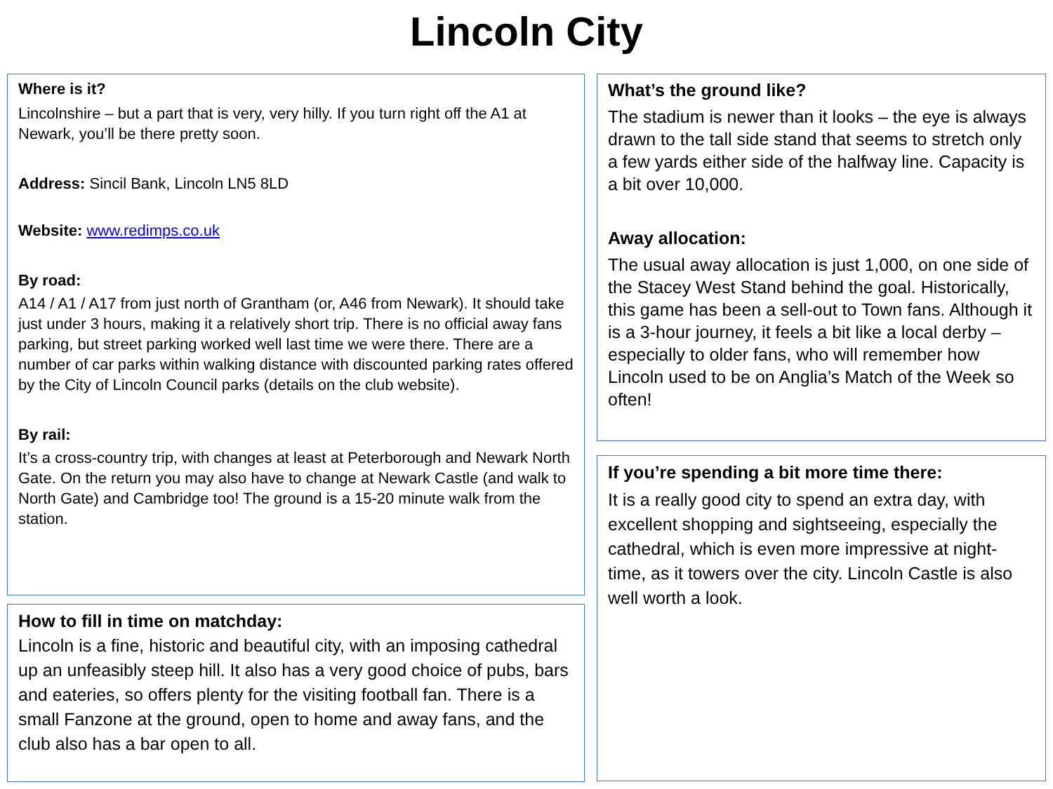Lincoln City
Where is it?
Lincolnshire – but a part that is very, very hilly. If you turn right off the A1 at Newark, you’ll be there pretty soon.
Address: Sincil Bank, Lincoln LN5 8LD
Website: www.redimps.co.uk
By road:
A14 / A1 / A17 from just north of Grantham (or, A46 from Newark). It should take just under 3 hours, making it a relatively short trip. There is no official away fans parking, but street parking worked well last time we were there. There are a number of car parks within walking distance with discounted parking rates offered by the City of Lincoln Council parks (details on the club website).
By rail:
It’s a cross-country trip, with changes at least at Peterborough and Newark North Gate. On the return you may also have to change at Newark Castle (and walk to North Gate) and Cambridge too! The ground is a 15-20 minute walk from the station.
How to fill in time on matchday:
Lincoln is a fine, historic and beautiful city, with an imposing cathedral up an unfeasibly steep hill. It also has a very good choice of pubs, bars and eateries, so offers plenty for the visiting football fan. There is a small Fanzone at the ground, open to home and away fans, and the club also has a bar open to all.
What’s the ground like?
The stadium is newer than it looks – the eye is always drawn to the tall side stand that seems to stretch only a few yards either side of the halfway line. Capacity is a bit over 10,000.
Away allocation:
The usual away allocation is just 1,000, on one side of the Stacey West Stand behind the goal. Historically, this game has been a sell-out to Town fans. Although it is a 3-hour journey, it feels a bit like a local derby – especially to older fans, who will remember how Lincoln used to be on Anglia’s Match of the Week so often!
If you’re spending a bit more time there:
It is a really good city to spend an extra day, with excellent shopping and sightseeing, especially the cathedral, which is even more impressive at night-time, as it towers over the city. Lincoln Castle is also well worth a look.